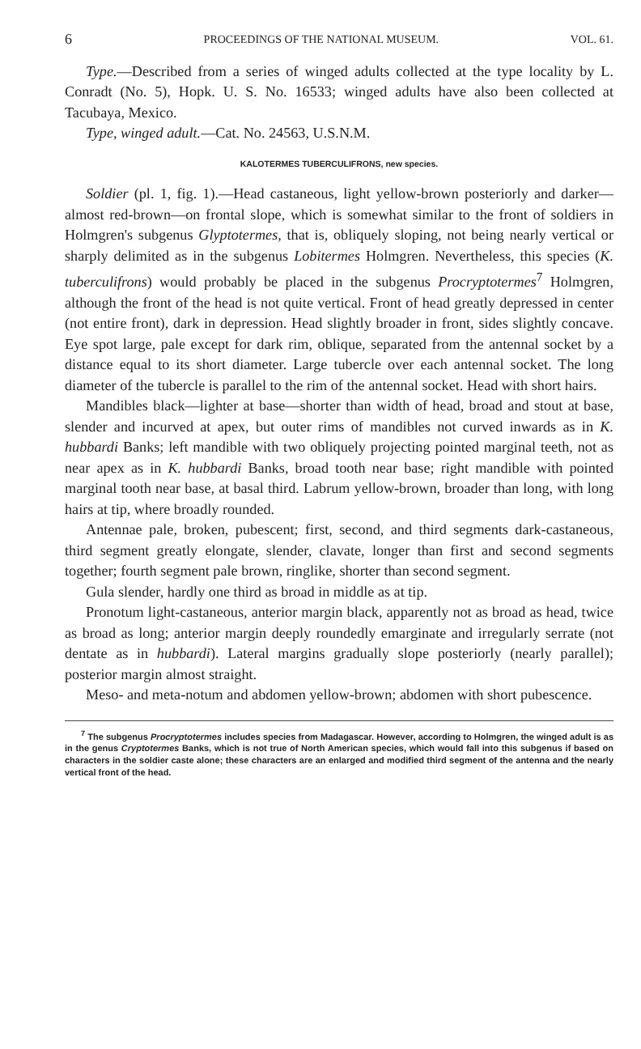6 PROCEEDINGS OF THE NATIONAL MUSEUM. VOL. 61.
Type.—Described from a series of winged adults collected at the type locality by L. Conradt (No. 5), Hopk. U. S. No. 16533; winged adults have also been collected at Tacubaya, Mexico.
Type, winged adult.—Cat. No. 24563, U.S.N.M.
KALOTERMES TUBERCULIFRONS, new species.
Soldier (pl. 1, fig. 1).—Head castaneous, light yellow-brown posteriorly and darker—almost red-brown—on frontal slope, which is somewhat similar to the front of soldiers in Holmgren's subgenus Glyptotermes, that is, obliquely sloping, not being nearly vertical or sharply delimited as in the subgenus Lobitermes Holmgren. Nevertheless, this species (K. tuberculifrons) would probably be placed in the subgenus Procryptotermes<sup>7</sup> Holmgren, although the front of the head is not quite vertical. Front of head greatly depressed in center (not entire front), dark in depression. Head slightly broader in front, sides slightly concave. Eye spot large, pale except for dark rim, oblique, separated from the antennal socket by a distance equal to its short diameter. Large tubercle over each antennal socket. The long diameter of the tubercle is parallel to the rim of the antennal socket. Head with short hairs.
Mandibles black—lighter at base—shorter than width of head, broad and stout at base, slender and incurved at apex, but outer rims of mandibles not curved inwards as in K. hubbardi Banks; left mandible with two obliquely projecting pointed marginal teeth, not as near apex as in K. hubbardi Banks, broad tooth near base; right mandible with pointed marginal tooth near base, at basal third. Labrum yellow-brown, broader than long, with long hairs at tip, where broadly rounded.
Antennae pale, broken, pubescent; first, second, and third segments dark-castaneous, third segment greatly elongate, slender, clavate, longer than first and second segments together; fourth segment pale brown, ringlike, shorter than second segment.
Gula slender, hardly one third as broad in middle as at tip.
Pronotum light-castaneous, anterior margin black, apparently not as broad as head, twice as broad as long; anterior margin deeply roundedly emarginate and irregularly serrate (not dentate as in hubbardi). Lateral margins gradually slope posteriorly (nearly parallel); posterior margin almost straight.
Meso- and meta-notum and abdomen yellow-brown; abdomen with short pubescence.
<sup>7</sup> The subgenus Procryptotermes includes species from Madagascar. However, according to Holmgren, the winged adult is as in the genus Cryptotermes Banks, which is not true of North American species, which would fall into this subgenus if based on characters in the soldier caste alone; these characters are an enlarged and modified third segment of the antenna and the nearly vertical front of the head.